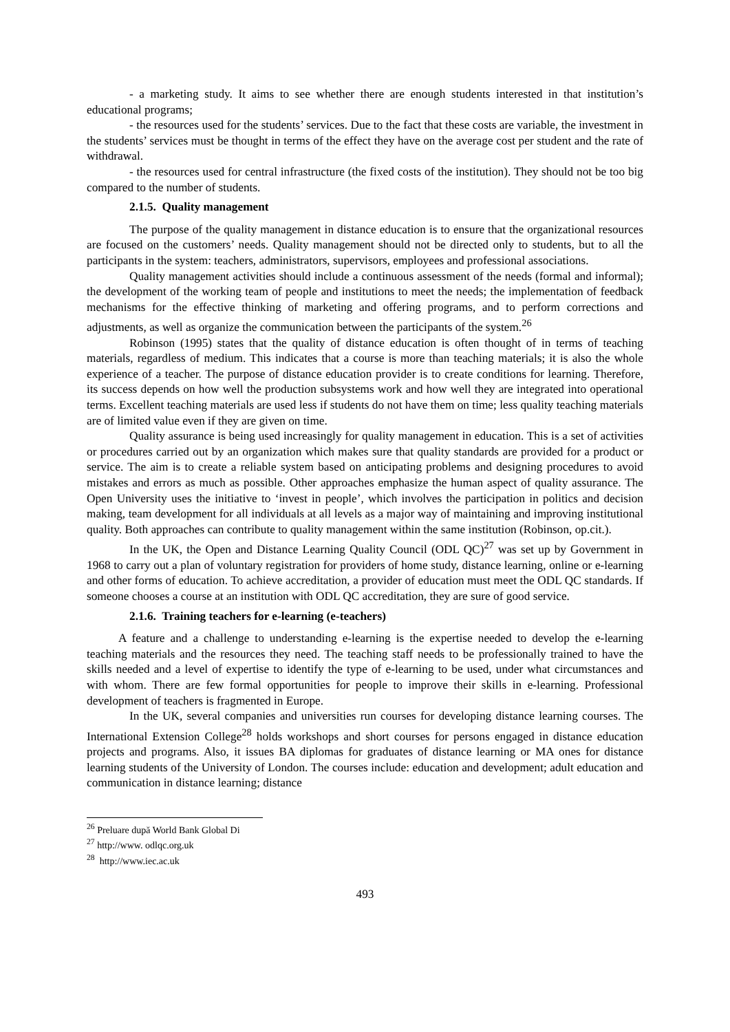- a marketing study. It aims to see whether there are enough students interested in that institution’s educational programs;
- the resources used for the students’ services. Due to the fact that these costs are variable, the investment in the students’ services must be thought in terms of the effect they have on the average cost per student and the rate of withdrawal.
- the resources used for central infrastructure (the fixed costs of the institution). They should not be too big compared to the number of students.
2.1.5. Quality management
The purpose of the quality management in distance education is to ensure that the organizational resources are focused on the customers’ needs. Quality management should not be directed only to students, but to all the participants in the system: teachers, administrators, supervisors, employees and professional associations.
Quality management activities should include a continuous assessment of the needs (formal and informal); the development of the working team of people and institutions to meet the needs; the implementation of feedback mechanisms for the effective thinking of marketing and offering programs, and to perform corrections and adjustments, as well as organize the communication between the participants of the system.<sup>26</sup>
Robinson (1995) states that the quality of distance education is often thought of in terms of teaching materials, regardless of medium. This indicates that a course is more than teaching materials; it is also the whole experience of a teacher. The purpose of distance education provider is to create conditions for learning. Therefore, its success depends on how well the production subsystems work and how well they are integrated into operational terms. Excellent teaching materials are used less if students do not have them on time; less quality teaching materials are of limited value even if they are given on time.
Quality assurance is being used increasingly for quality management in education. This is a set of activities or procedures carried out by an organization which makes sure that quality standards are provided for a product or service. The aim is to create a reliable system based on anticipating problems and designing procedures to avoid mistakes and errors as much as possible. Other approaches emphasize the human aspect of quality assurance. The Open University uses the initiative to ‘invest in people’, which involves the participation in politics and decision making, team development for all individuals at all levels as a major way of maintaining and improving institutional quality. Both approaches can contribute to quality management within the same institution (Robinson, op.cit.).
In the UK, the Open and Distance Learning Quality Council (ODL QC)<sup>27</sup> was set up by Government in 1968 to carry out a plan of voluntary registration for providers of home study, distance learning, online or e-learning and other forms of education. To achieve accreditation, a provider of education must meet the ODL QC standards. If someone chooses a course at an institution with ODL QC accreditation, they are sure of good service.
2.1.6. Training teachers for e-learning (e-teachers)
A feature and a challenge to understanding e-learning is the expertise needed to develop the e-learning teaching materials and the resources they need. The teaching staff needs to be professionally trained to have the skills needed and a level of expertise to identify the type of e-learning to be used, under what circumstances and with whom. There are few formal opportunities for people to improve their skills in e-learning. Professional development of teachers is fragmented in Europe.
In the UK, several companies and universities run courses for developing distance learning courses. The International Extension College<sup>28</sup> holds workshops and short courses for persons engaged in distance education projects and programs. Also, it issues BA diplomas for graduates of distance learning or MA ones for distance learning students of the University of London. The courses include: education and development; adult education and communication in distance learning; distance
<sup>26</sup> Preluare după World Bank Global Di
<sup>27</sup> http://www. odlqc.org.uk
<sup>28</sup> http://www.iec.ac.uk
493